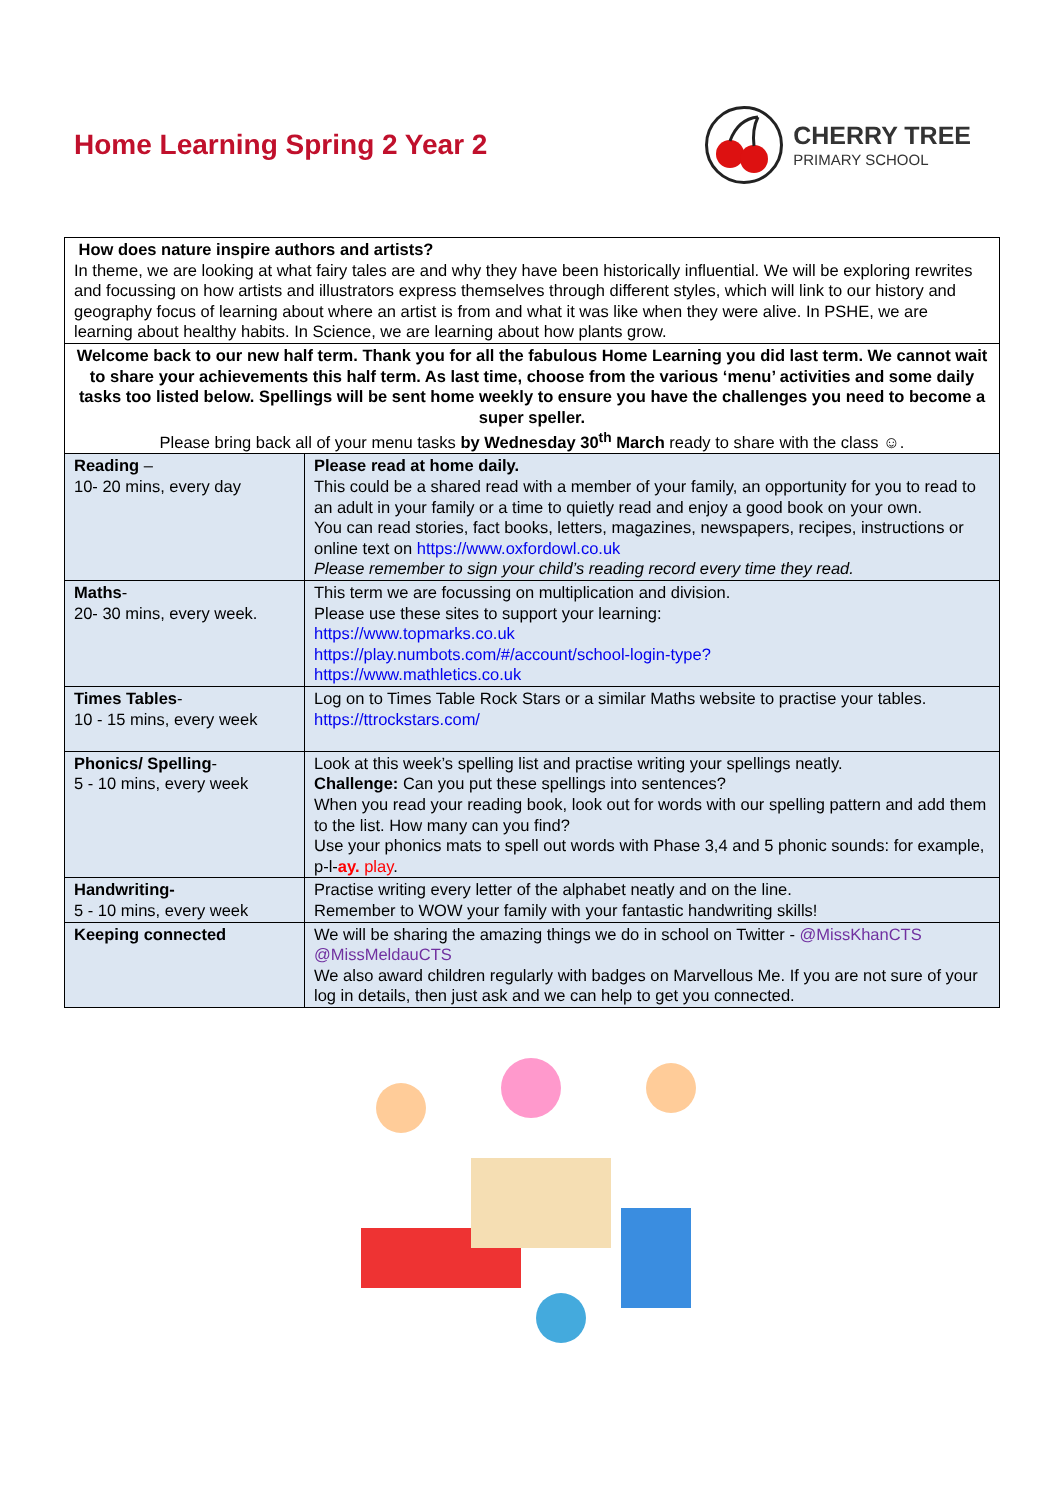Home Learning Spring 2 Year 2 CHERRY TREE
PRIMARY SCHOOL
| How does nature inspire authors and artists? In theme, we are looking at what fairy tales are and why they have been historically influential. We will be exploring rewrites and focussing on how artists and illustrators express themselves through different styles, which will link to our history and geography focus of learning about where an artist is from and what it was like when they were alive. In PSHE, we are learning about healthy habits. In Science, we are learning about how plants grow. | |
| Welcome back to our new half term. Thank you for all the fabulous Home Learning you did last term. We cannot wait to share your achievements this half term. As last time, choose from the various ‘menu’ activities and some daily tasks too listed below. Spellings will be sent home weekly to ensure you have the challenges you need to become a super speller. Please bring back all of your menu tasks by Wednesday 30<sup>th</sup> March ready to share with the class ☺. | |
| Reading – 10- 20 mins, every day | Please read at home daily. This could be a shared read with a member of your family, an opportunity for you to read to an adult in your family or a time to quietly read and enjoy a good book on your own. You can read stories, fact books, letters, magazines, newspapers, recipes, instructions or online text on https://www.oxfordowl.co.uk Please remember to sign your child’s reading record every time they read. |
| Maths - 20- 30 mins, every week. | This term we are focussing on multiplication and division. Please use these sites to support your learning: https://www.topmarks.co.uk https://play.numbots.com/#/account/school-login-type? https://www.mathletics.co.uk |
| Times Tables - 10 - 15 mins, every week | Log on to Times Table Rock Stars or a similar Maths website to practise your tables. https://ttrockstars.com/ |
| Phonics/ Spelling - 5 - 10 mins, every week | Look at this week’s spelling list and practise writing your spellings neatly. Challenge: Can you put these spellings into sentences? When you read your reading book, look out for words with our spelling pattern and add them to the list. How many can you find? Use your phonics mats to spell out words with Phase 3,4 and 5 phonic sounds: for example, p-l- ay. play . |
| Handwriting- 5 - 10 mins, every week | Practise writing every letter of the alphabet neatly and on the line. Remember to WOW your family with your fantastic handwriting skills! |
| Keeping connected | We will be sharing the amazing things we do in school on Twitter - @MissKhanCTS @MissMeldauCTS We also award children regularly with badges on Marvellous Me. If you are not sure of your log in details, then just ask and we can help to get you connected. |